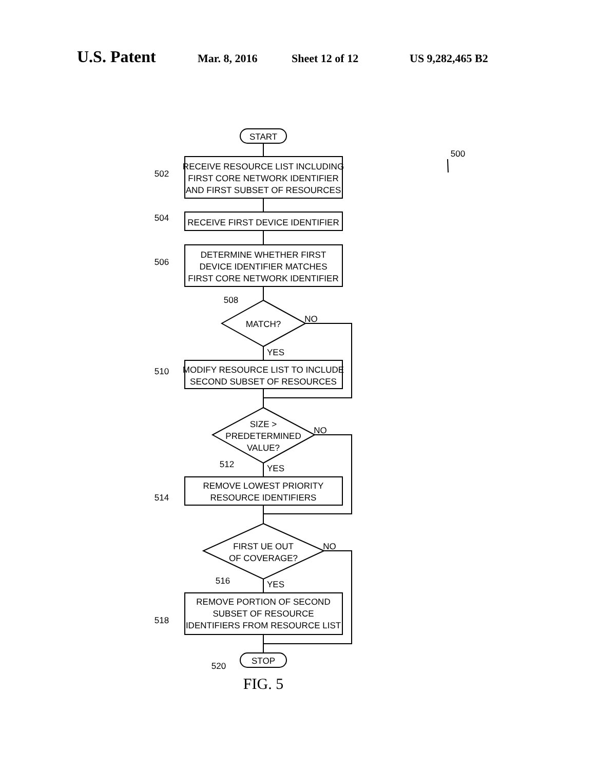U.S. Patent Mar. 8, 2016 Sheet 12 of 12 US 9,282,465 B2
START
RECEIVE RESOURCE LIST INCLUDING
FIRST CORE NETWORK IDENTIFIER
AND FIRST SUBSET OF RESOURCES
RECEIVE FIRST DEVICE IDENTIFIER
DETERMINE WHETHER FIRST
DEVICE IDENTIFIER MATCHES
FIRST CORE NETWORK IDENTIFIER
MATCH?
MODIFY RESOURCE LIST TO INCLUDE
SECOND SUBSET OF RESOURCES
SIZE >
PREDETERMINED
VALUE?
REMOVE LOWEST PRIORITY
RESOURCE IDENTIFIERS
FIRST UE OUT
OF COVERAGE?
REMOVE PORTION OF SECOND
SUBSET OF RESOURCE
IDENTIFIERS FROM RESOURCE LIST
STOP
502
504
506
508
510
512
514
516
518
520
500
NO
YES
NO
YES
NO
YES
FIG. 5